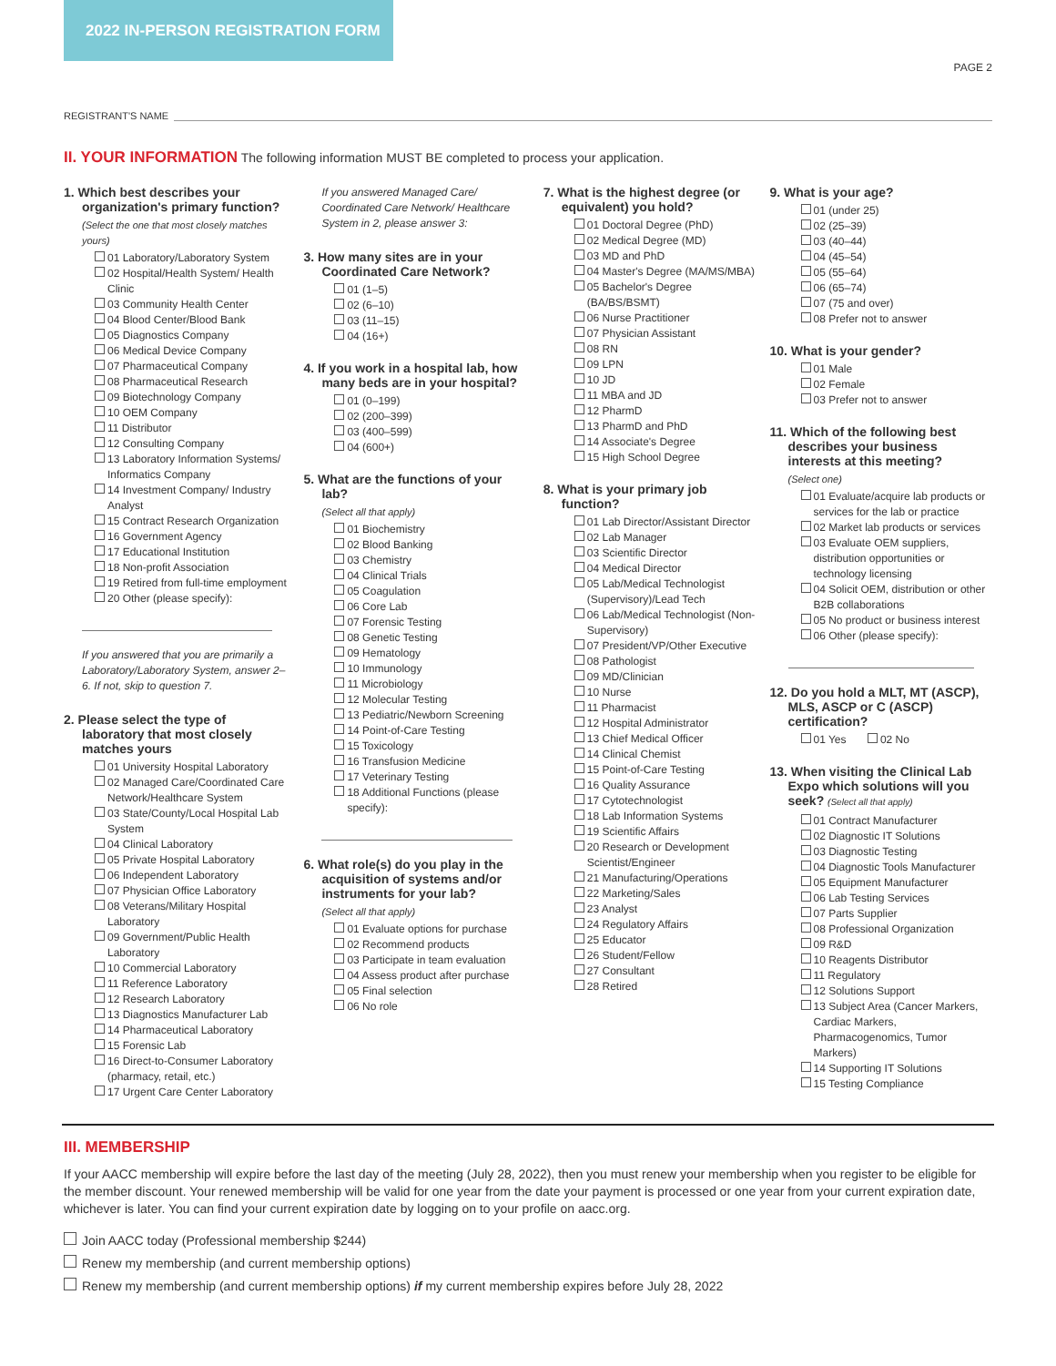2022 IN-PERSON REGISTRATION FORM
PAGE 2
REGISTRANT'S NAME
II. YOUR INFORMATION
The following information MUST BE completed to process your application.
1. Which best describes your organization's primary function?
(Select the one that most closely matches yours)
01 Laboratory/Laboratory System
02 Hospital/Health System/ Health Clinic
03 Community Health Center
04 Blood Center/Blood Bank
05 Diagnostics Company
06 Medical Device Company
07 Pharmaceutical Company
08 Pharmaceutical Research
09 Biotechnology Company
10 OEM Company
11 Distributor
12 Consulting Company
13 Laboratory Information Systems/ Informatics Company
14 Investment Company/ Industry Analyst
15 Contract Research Organization
16 Government Agency
17 Educational Institution
18 Non-profit Association
19 Retired from full-time employment
20 Other (please specify):
If you answered that you are primarily a Laboratory/Laboratory System, answer 2–6. If not, skip to question 7.
2. Please select the type of laboratory that most closely matches yours
01 University Hospital Laboratory
02 Managed Care/Coordinated Care Network/Healthcare System
03 State/County/Local Hospital Lab System
04 Clinical Laboratory
05 Private Hospital Laboratory
06 Independent Laboratory
07 Physician Office Laboratory
08 Veterans/Military Hospital Laboratory
09 Government/Public Health Laboratory
10 Commercial Laboratory
11 Reference Laboratory
12 Research Laboratory
13 Diagnostics Manufacturer Lab
14 Pharmaceutical Laboratory
15 Forensic Lab
16 Direct-to-Consumer Laboratory (pharmacy, retail, etc.)
17 Urgent Care Center Laboratory
If you answered Managed Care/ Coordinated Care Network/ Healthcare System in 2, please answer 3:
3. How many sites are in your Coordinated Care Network?
01 (1–5)
02 (6–10)
03 (11–15)
04 (16+)
4. If you work in a hospital lab, how many beds are in your hospital?
01 (0–199)
02 (200–399)
03 (400–599)
04 (600+)
5. What are the functions of your lab?
(Select all that apply)
01 Biochemistry
02 Blood Banking
03 Chemistry
04 Clinical Trials
05 Coagulation
06 Core Lab
07 Forensic Testing
08 Genetic Testing
09 Hematology
10 Immunology
11 Microbiology
12 Molecular Testing
13 Pediatric/Newborn Screening
14 Point-of-Care Testing
15 Toxicology
16 Transfusion Medicine
17 Veterinary Testing
18 Additional Functions (please specify):
6. What role(s) do you play in the acquisition of systems and/or instruments for your lab?
(Select all that apply)
01 Evaluate options for purchase
02 Recommend products
03 Participate in team evaluation
04 Assess product after purchase
05 Final selection
06 No role
7. What is the highest degree (or equivalent) you hold?
01 Doctoral Degree (PhD)
02 Medical Degree (MD)
03 MD and PhD
04 Master's Degree (MA/MS/MBA)
05 Bachelor's Degree (BA/BS/BSMT)
06 Nurse Practitioner
07 Physician Assistant
08 RN
09 LPN
10 JD
11 MBA and JD
12 PharmD
13 PharmD and PhD
14 Associate's Degree
15 High School Degree
8. What is your primary job function?
01 Lab Director/Assistant Director
02 Lab Manager
03 Scientific Director
04 Medical Director
05 Lab/Medical Technologist (Supervisory)/Lead Tech
06 Lab/Medical Technologist (Non-Supervisory)
07 President/VP/Other Executive
08 Pathologist
09 MD/Clinician
10 Nurse
11 Pharmacist
12 Hospital Administrator
13 Chief Medical Officer
14 Clinical Chemist
15 Point-of-Care Testing
16 Quality Assurance
17 Cytotechnologist
18 Lab Information Systems
19 Scientific Affairs
20 Research or Development Scientist/Engineer
21 Manufacturing/Operations
22 Marketing/Sales
23 Analyst
24 Regulatory Affairs
25 Educator
26 Student/Fellow
27 Consultant
28 Retired
9. What is your age?
01 (under 25)
02 (25–39)
03 (40–44)
04 (45–54)
05 (55–64)
06 (65–74)
07 (75 and over)
08 Prefer not to answer
10. What is your gender?
01 Male
02 Female
03 Prefer not to answer
11. Which of the following best describes your business interests at this meeting?
(Select one)
01 Evaluate/acquire lab products or services for the lab or practice
02 Market lab products or services
03 Evaluate OEM suppliers, distribution opportunities or technology licensing
04 Solicit OEM, distribution or other B2B collaborations
05 No product or business interest
06 Other (please specify):
12. Do you hold a MLT, MT (ASCP), MLS, ASCP or C (ASCP) certification?
01 Yes 02 No
13. When visiting the Clinical Lab Expo which solutions will you seek? (Select all that apply)
01 Contract Manufacturer
02 Diagnostic IT Solutions
03 Diagnostic Testing
04 Diagnostic Tools Manufacturer
05 Equipment Manufacturer
06 Lab Testing Services
07 Parts Supplier
08 Professional Organization
09 R&D
10 Reagents Distributor
11 Regulatory
12 Solutions Support
13 Subject Area (Cancer Markers, Cardiac Markers, Pharmacogenomics, Tumor Markers)
14 Supporting IT Solutions
15 Testing Compliance
III. MEMBERSHIP
If your AACC membership will expire before the last day of the meeting (July 28, 2022), then you must renew your membership when you register to be eligible for the member discount. Your renewed membership will be valid for one year from the date your payment is processed or one year from your current expiration date, whichever is later. You can find your current expiration date by logging on to your profile on aacc.org.
Join AACC today (Professional membership $244)
Renew my membership (and current membership options)
Renew my membership (and current membership options) if my current membership expires before July 28, 2022